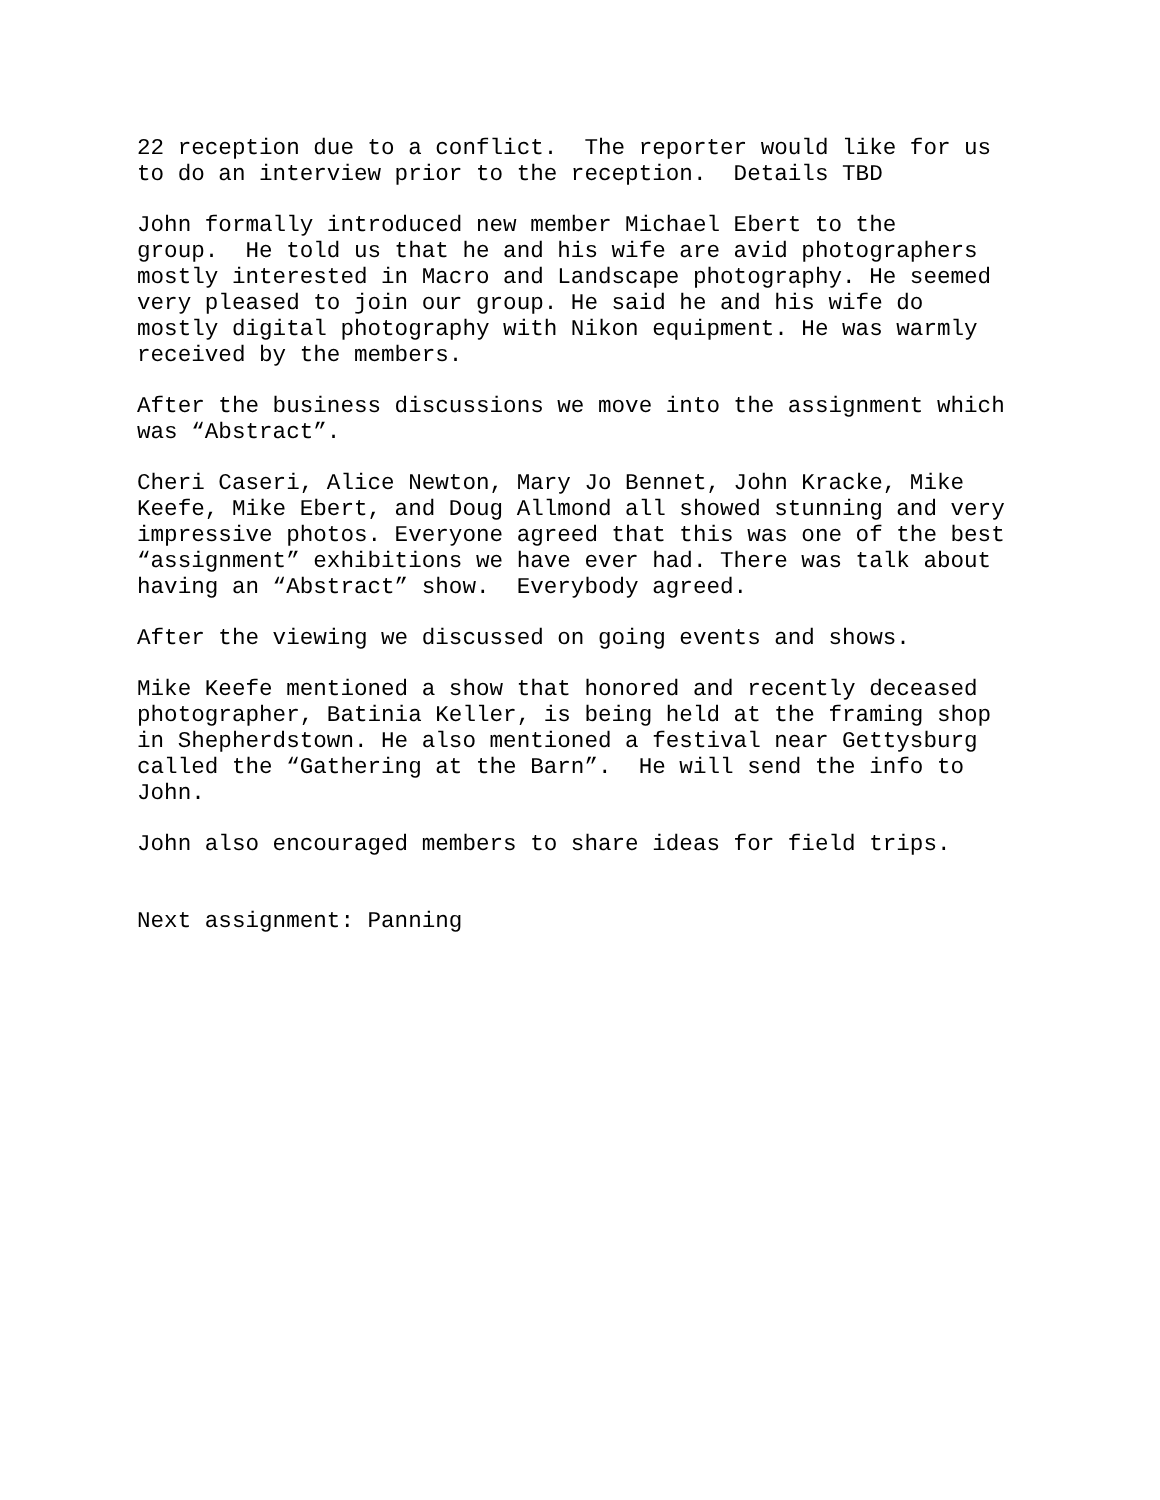22 reception due to a conflict. The reporter would like for us to do an interview prior to the reception. Details TBD
John formally introduced new member Michael Ebert to the group. He told us that he and his wife are avid photographers mostly interested in Macro and Landscape photography. He seemed very pleased to join our group. He said he and his wife do mostly digital photography with Nikon equipment. He was warmly received by the members.
After the business discussions we move into the assignment which was “Abstract”.
Cheri Caseri, Alice Newton, Mary Jo Bennet, John Kracke, Mike Keefe, Mike Ebert, and Doug Allmond all showed stunning and very impressive photos. Everyone agreed that this was one of the best “assignment” exhibitions we have ever had. There was talk about having an “Abstract” show. Everybody agreed.
After the viewing we discussed on going events and shows.
Mike Keefe mentioned a show that honored and recently deceased photographer, Batinia Keller, is being held at the framing shop in Shepherdstown. He also mentioned a festival near Gettysburg called the “Gathering at the Barn”. He will send the info to John.
John also encouraged members to share ideas for field trips.
Next assignment: Panning